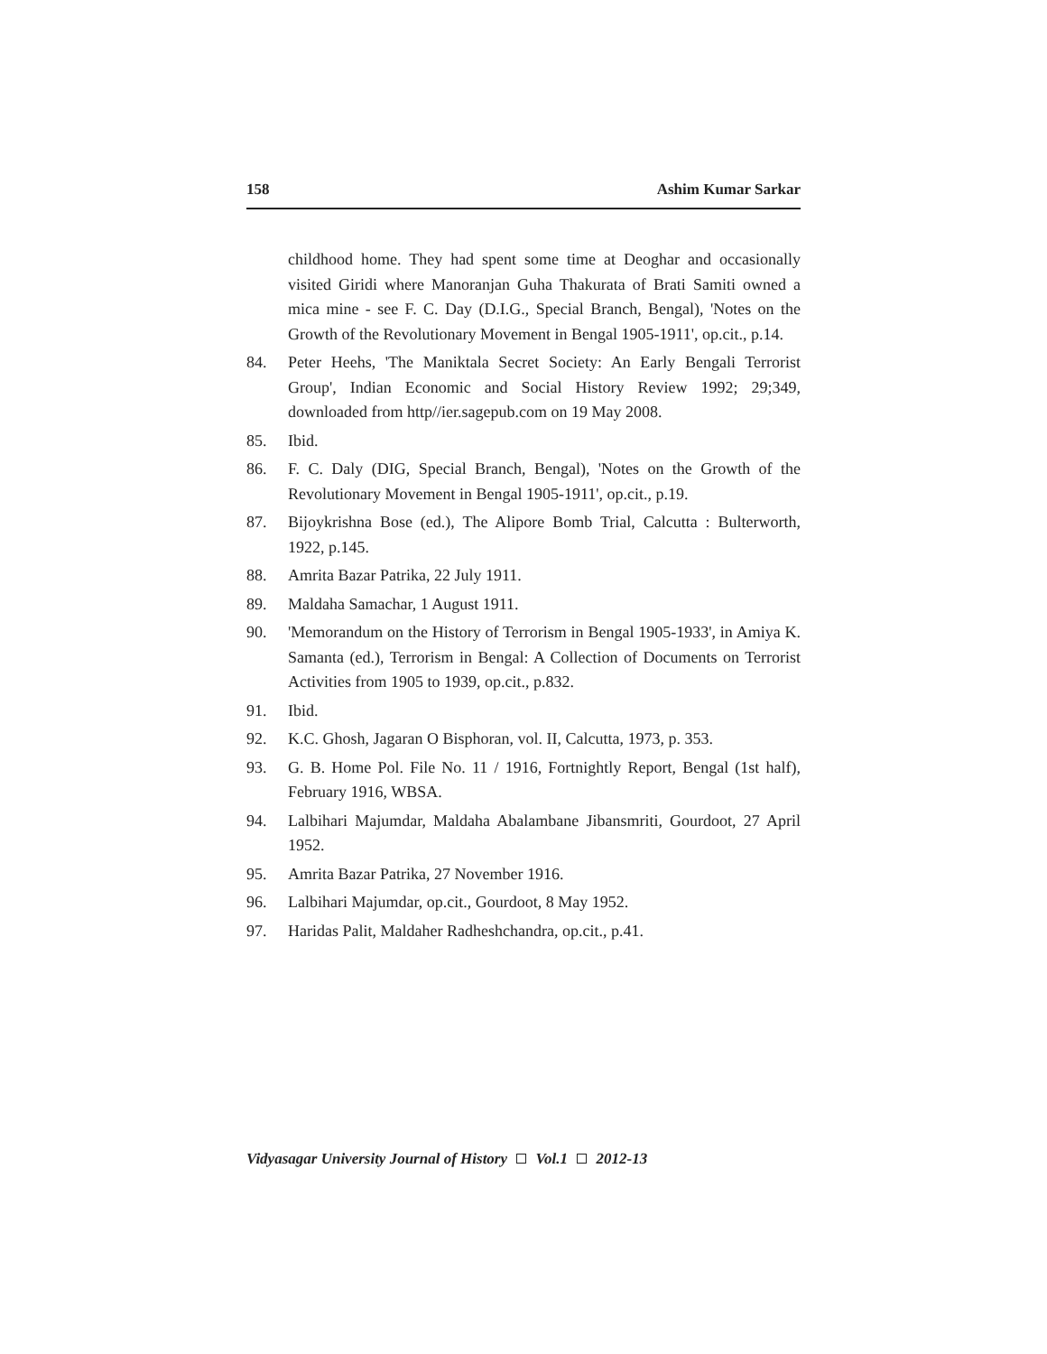158 Ashim Kumar Sarkar
childhood home. They had spent some time at Deoghar and occasionally visited Giridi where Manoranjan Guha Thakurata of Brati Samiti owned a mica mine - see F. C. Day (D.I.G., Special Branch, Bengal), 'Notes on the Growth of the Revolutionary Movement in Bengal 1905-1911', op.cit., p.14.
84. Peter Heehs, 'The Maniktala Secret Society: An Early Bengali Terrorist Group', Indian Economic and Social History Review 1992; 29;349, downloaded from http//ier.sagepub.com on 19 May 2008.
85. Ibid.
86. F. C. Daly (DIG, Special Branch, Bengal), 'Notes on the Growth of the Revolutionary Movement in Bengal 1905-1911', op.cit., p.19.
87. Bijoykrishna Bose (ed.), The Alipore Bomb Trial, Calcutta : Bulterworth, 1922, p.145.
88. Amrita Bazar Patrika, 22 July 1911.
89. Maldaha Samachar, 1 August 1911.
90. 'Memorandum on the History of Terrorism in Bengal 1905-1933', in Amiya K. Samanta (ed.), Terrorism in Bengal: A Collection of Documents on Terrorist Activities from 1905 to 1939, op.cit., p.832.
91. Ibid.
92. K.C. Ghosh, Jagaran O Bisphoran, vol. II, Calcutta, 1973, p. 353.
93. G. B. Home Pol. File No. 11 / 1916, Fortnightly Report, Bengal (1st half), February 1916, WBSA.
94. Lalbihari Majumdar, Maldaha Abalambane Jibansmriti, Gourdoot, 27 April 1952.
95. Amrita Bazar Patrika, 27 November 1916.
96. Lalbihari Majumdar, op.cit., Gourdoot, 8 May 1952.
97. Haridas Palit, Maldaher Radheshchandra, op.cit., p.41.
Vidyasagar University Journal of History Vol.1 2012-13